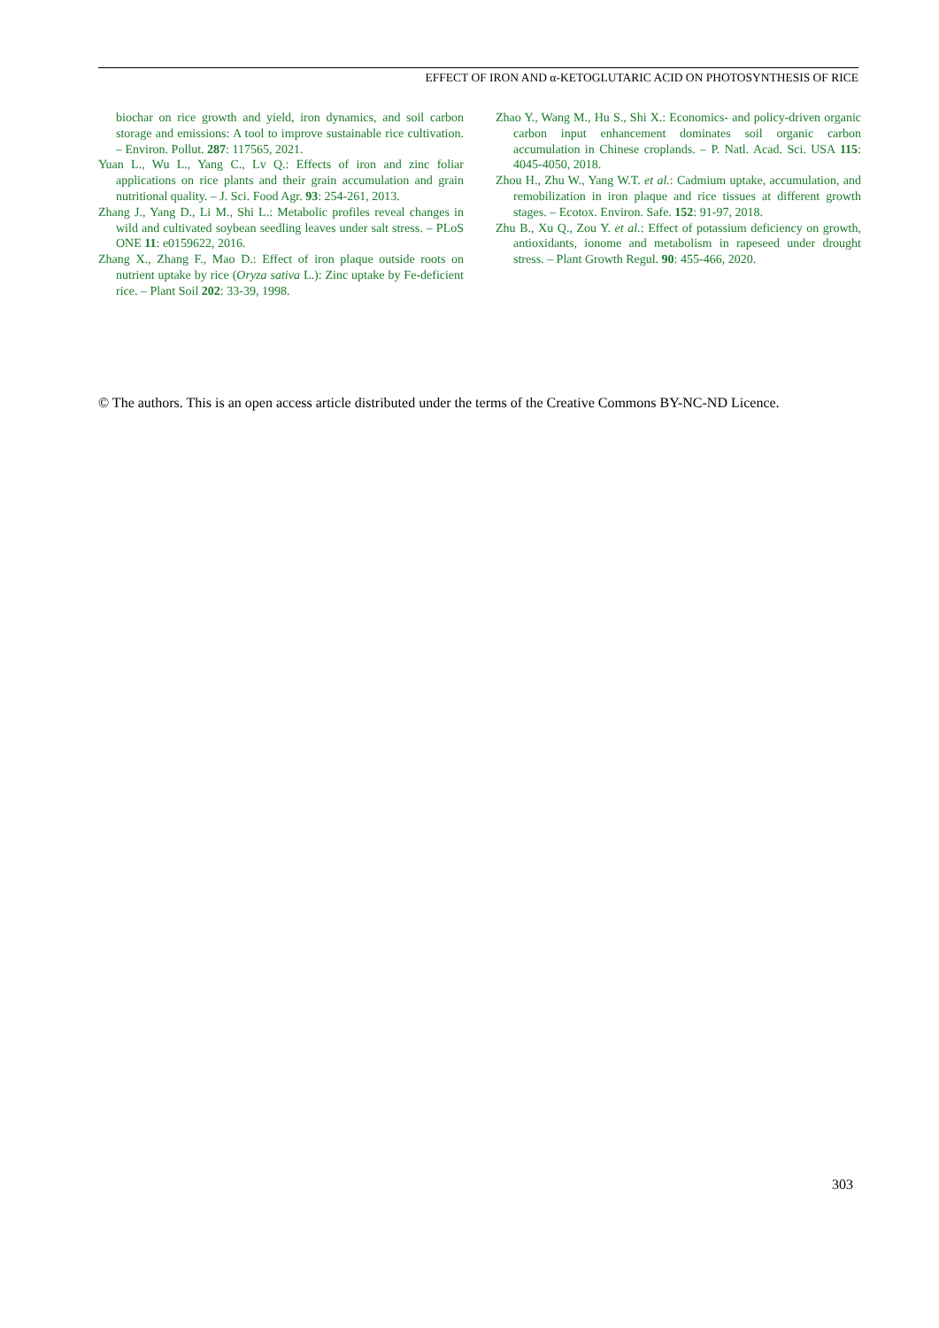EFFECT OF IRON AND α-KETOGLUTARIC ACID ON PHOTOSYNTHESIS OF RICE
biochar on rice growth and yield, iron dynamics, and soil carbon storage and emissions: A tool to improve sustainable rice cultivation. – Environ. Pollut. 287: 117565, 2021.
Yuan L., Wu L., Yang C., Lv Q.: Effects of iron and zinc foliar applications on rice plants and their grain accumulation and grain nutritional quality. – J. Sci. Food Agr. 93: 254-261, 2013.
Zhang J., Yang D., Li M., Shi L.: Metabolic profiles reveal changes in wild and cultivated soybean seedling leaves under salt stress. – PLoS ONE 11: e0159622, 2016.
Zhang X., Zhang F., Mao D.: Effect of iron plaque outside roots on nutrient uptake by rice (Oryza sativa L.): Zinc uptake by Fe-deficient rice. – Plant Soil 202: 33-39, 1998.
Zhao Y., Wang M., Hu S., Shi X.: Economics- and policy-driven organic carbon input enhancement dominates soil organic carbon accumulation in Chinese croplands. – P. Natl. Acad. Sci. USA 115: 4045-4050, 2018.
Zhou H., Zhu W., Yang W.T. et al.: Cadmium uptake, accumulation, and remobilization in iron plaque and rice tissues at different growth stages. – Ecotox. Environ. Safe. 152: 91-97, 2018.
Zhu B., Xu Q., Zou Y. et al.: Effect of potassium deficiency on growth, antioxidants, ionome and metabolism in rapeseed under drought stress. – Plant Growth Regul. 90: 455-466, 2020.
© The authors. This is an open access article distributed under the terms of the Creative Commons BY-NC-ND Licence.
303